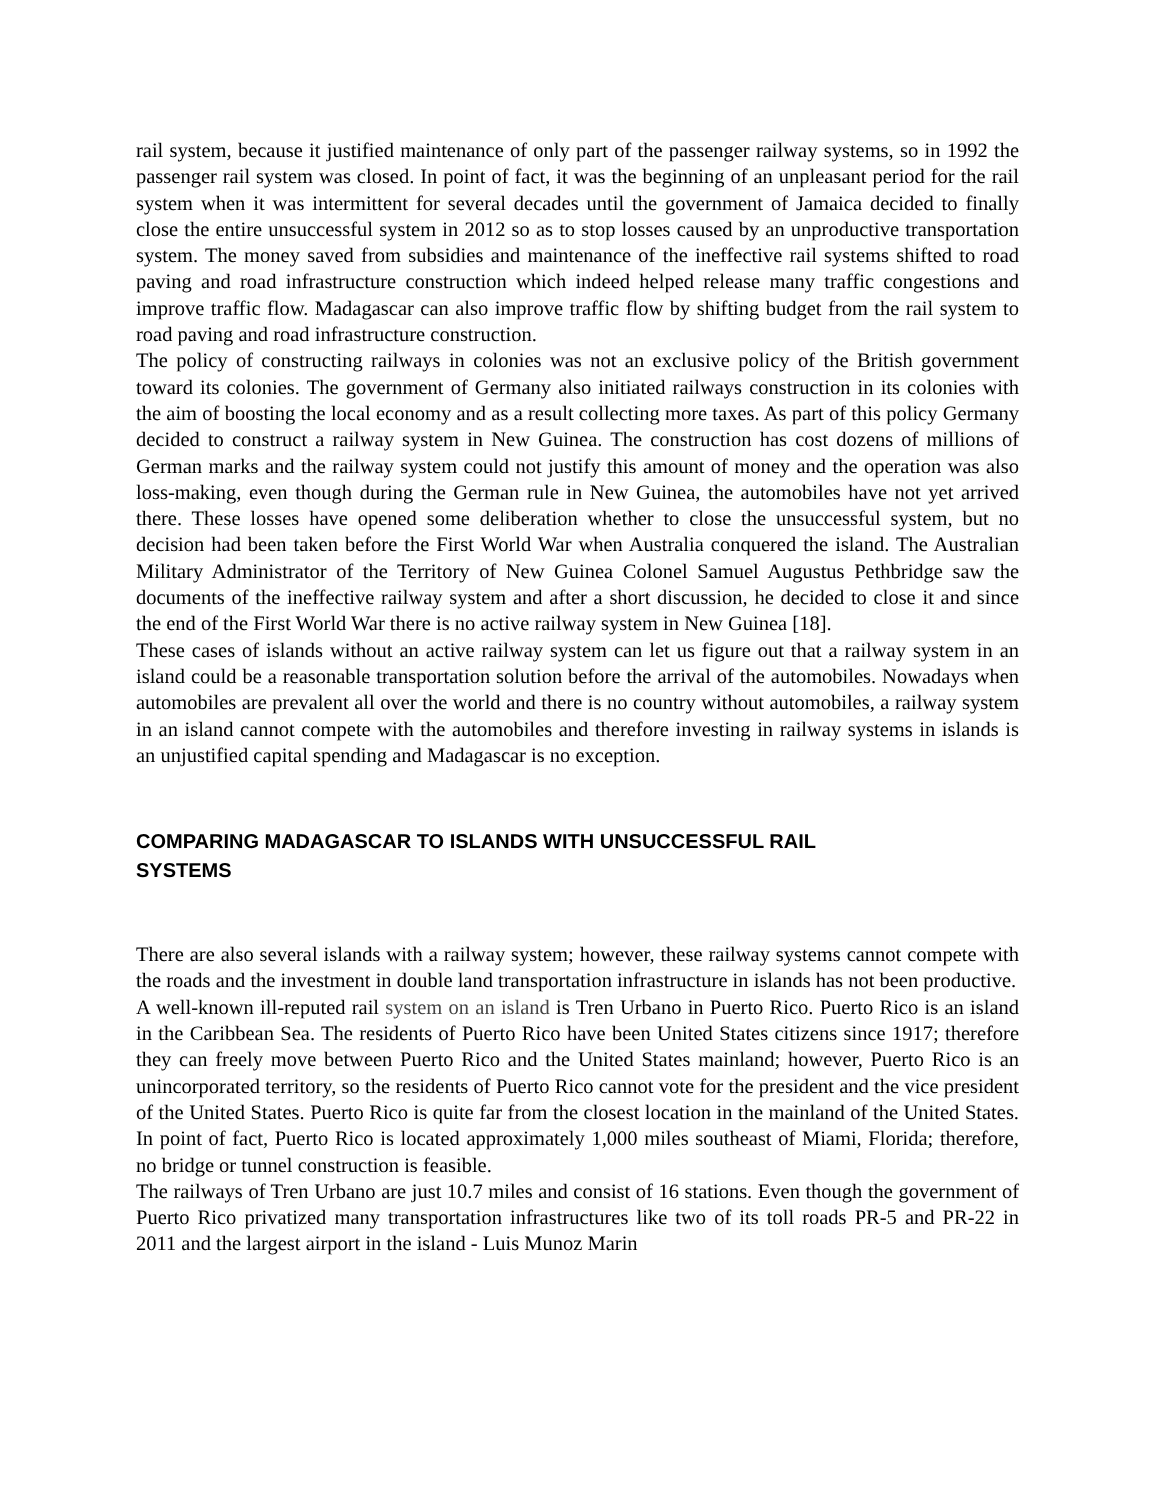rail system, because it justified maintenance of only part of the passenger railway systems, so in 1992 the passenger rail system was closed. In point of fact, it was the beginning of an unpleasant period for the rail system when it was intermittent for several decades until the government of Jamaica decided to finally close the entire unsuccessful system in 2012 so as to stop losses caused by an unproductive transportation system. The money saved from subsidies and maintenance of the ineffective rail systems shifted to road paving and road infrastructure construction which indeed helped release many traffic congestions and improve traffic flow. Madagascar can also improve traffic flow by shifting budget from the rail system to road paving and road infrastructure construction.
The policy of constructing railways in colonies was not an exclusive policy of the British government toward its colonies. The government of Germany also initiated railways construction in its colonies with the aim of boosting the local economy and as a result collecting more taxes. As part of this policy Germany decided to construct a railway system in New Guinea. The construction has cost dozens of millions of German marks and the railway system could not justify this amount of money and the operation was also loss-making, even though during the German rule in New Guinea, the automobiles have not yet arrived there. These losses have opened some deliberation whether to close the unsuccessful system, but no decision had been taken before the First World War when Australia conquered the island. The Australian Military Administrator of the Territory of New Guinea Colonel Samuel Augustus Pethbridge saw the documents of the ineffective railway system and after a short discussion, he decided to close it and since the end of the First World War there is no active railway system in New Guinea [18].
These cases of islands without an active railway system can let us figure out that a railway system in an island could be a reasonable transportation solution before the arrival of the automobiles. Nowadays when automobiles are prevalent all over the world and there is no country without automobiles, a railway system in an island cannot compete with the automobiles and therefore investing in railway systems in islands is an unjustified capital spending and Madagascar is no exception.
COMPARING MADAGASCAR TO ISLANDS WITH UNSUCCESSFUL RAIL
SYSTEMS
There are also several islands with a railway system; however, these railway systems cannot compete with the roads and the investment in double land transportation infrastructure in islands has not been productive.
A well-known ill-reputed rail system on an island is Tren Urbano in Puerto Rico. Puerto Rico is an island in the Caribbean Sea. The residents of Puerto Rico have been United States citizens since 1917; therefore they can freely move between Puerto Rico and the United States mainland; however, Puerto Rico is an unincorporated territory, so the residents of Puerto Rico cannot vote for the president and the vice president of the United States. Puerto Rico is quite far from the closest location in the mainland of the United States. In point of fact, Puerto Rico is located approximately 1,000 miles southeast of Miami, Florida; therefore, no bridge or tunnel construction is feasible.
The railways of Tren Urbano are just 10.7 miles and consist of 16 stations. Even though the government of Puerto Rico privatized many transportation infrastructures like two of its toll roads PR-5 and PR-22 in 2011 and the largest airport in the island - Luis Munoz Marin